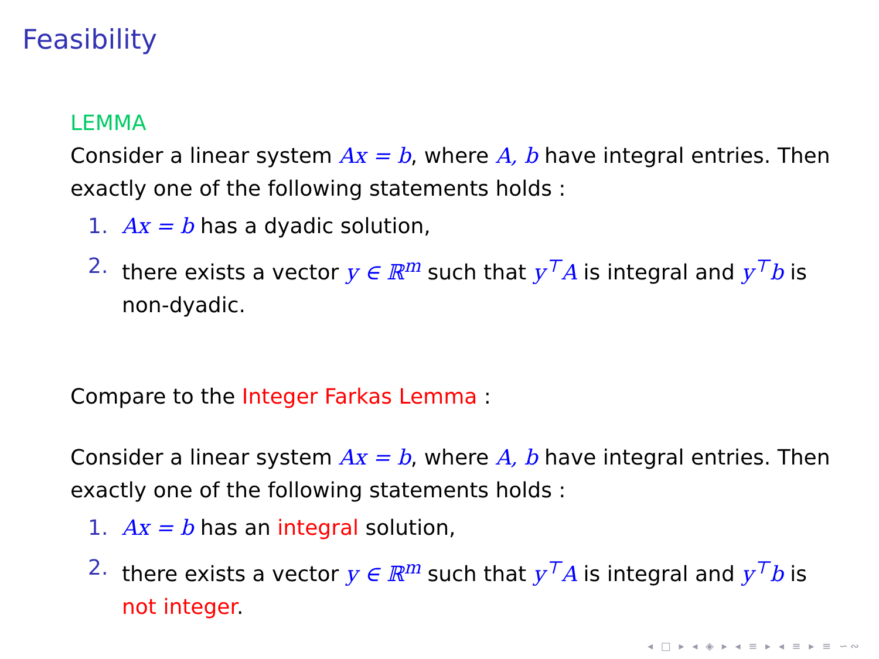Feasibility
LEMMA
Consider a linear system Ax = b, where A, b have integral entries. Then exactly one of the following statements holds :
1. Ax = b has a dyadic solution,
2. there exists a vector y ∈ ℝ<sup>m</sup> such that y<sup>⊤</sup>A is integral and y<sup>⊤</sup>b is non-dyadic.
Compare to the Integer Farkas Lemma :
Consider a linear system Ax = b, where A, b have integral entries. Then exactly one of the following statements holds :
1. Ax = b has an integral solution,
2. there exists a vector y ∈ ℝ<sup>m</sup> such that y<sup>⊤</sup>A is integral and y<sup>⊤</sup>b is not integer.
◂ □ ▸ ◂ ◈ ▸ ◂ ≡ ▸ ◂ ≡ ▸ ≡ ∽∾